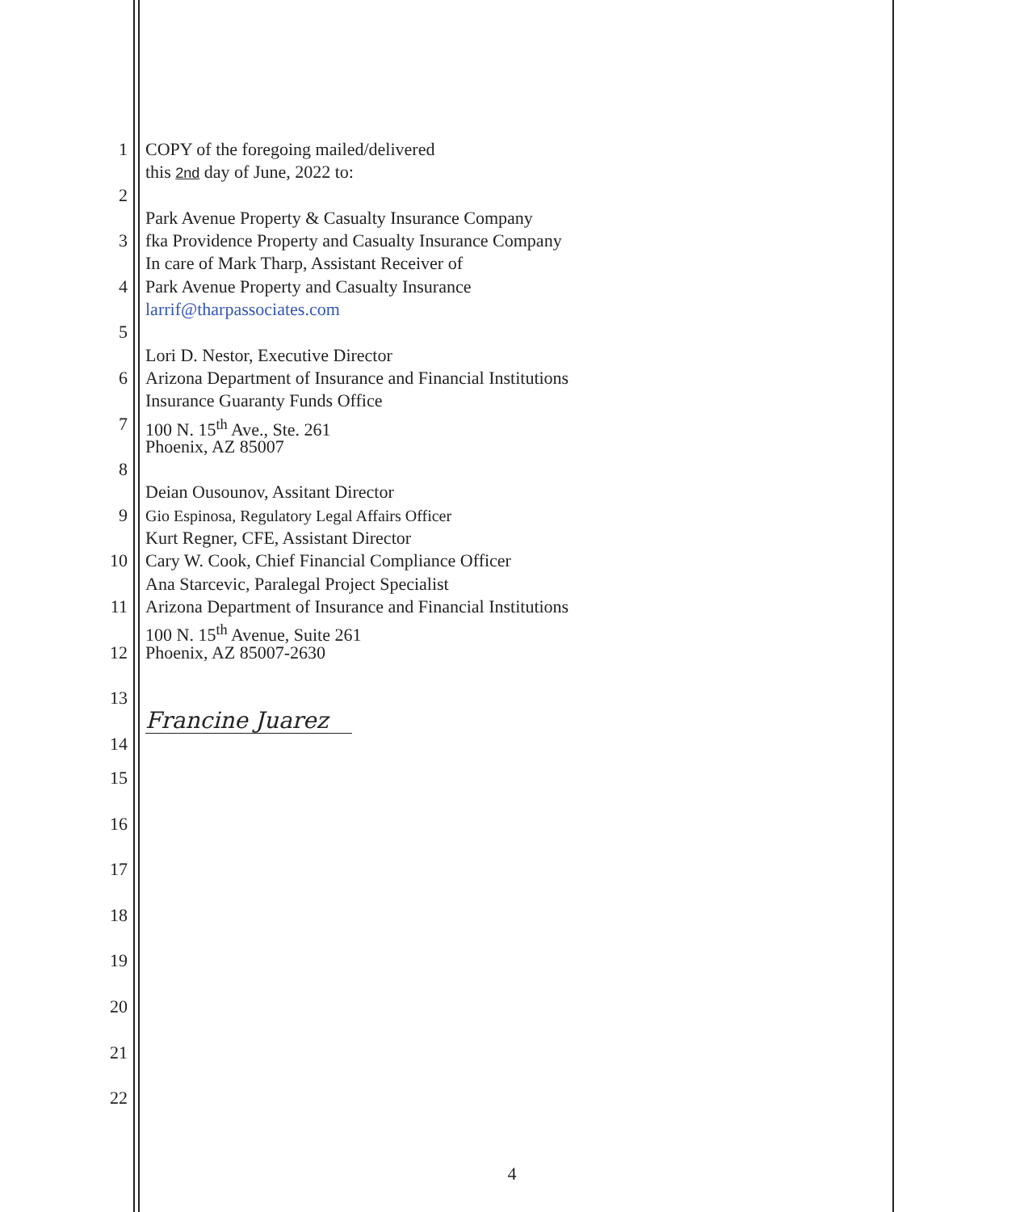1 COPY of the foregoing mailed/delivered
this 2nd day of June, 2022 to:
2
Park Avenue Property & Casualty Insurance Company
3 fka Providence Property and Casualty Insurance Company
In care of Mark Tharp, Assistant Receiver of
4 Park Avenue Property and Casualty Insurance
larrif@tharpassociates.com
5
Lori D. Nestor, Executive Director
6 Arizona Department of Insurance and Financial Institutions
Insurance Guaranty Funds Office
7 100 N. 15<sup>th</sup> Ave., Ste. 261
Phoenix, AZ 85007
8
Deian Ousounov, Assitant Director
9 Gio Espinosa, Regulatory Legal Affairs Officer
Kurt Regner, CFE, Assistant Director
10 Cary W. Cook, Chief Financial Compliance Officer
Ana Starcevic, Paralegal Project Specialist
11 Arizona Department of Insurance and Financial Institutions
100 N. 15<sup>th</sup> Avenue, Suite 261
12 Phoenix, AZ 85007-2630
13
Francine Juarez
14
15
16
17
18
19
20
21
22
4